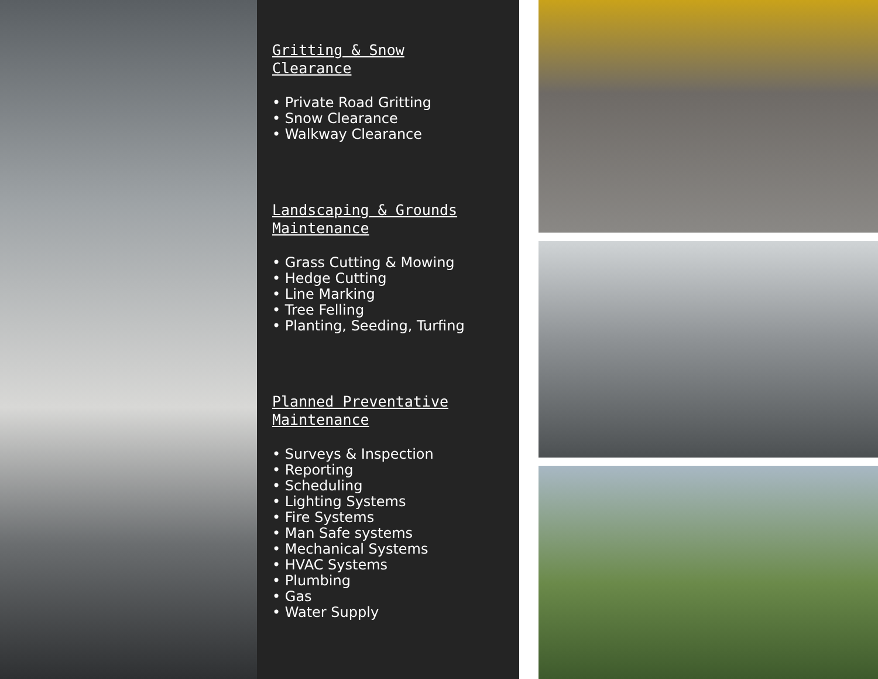Gritting & Snow
Clearance
• Private Road Gritting
• Snow Clearance
• Walkway Clearance
Landscaping & Grounds
Maintenance
• Grass Cutting & Mowing
• Hedge Cutting
• Line Marking
• Tree Felling
• Planting, Seeding, Turfing
Planned Preventative
Maintenance
• Surveys & Inspection
• Reporting
• Scheduling
• Lighting Systems
• Fire Systems
• Man Safe systems
• Mechanical Systems
• HVAC Systems
• Plumbing
• Gas
• Water Supply